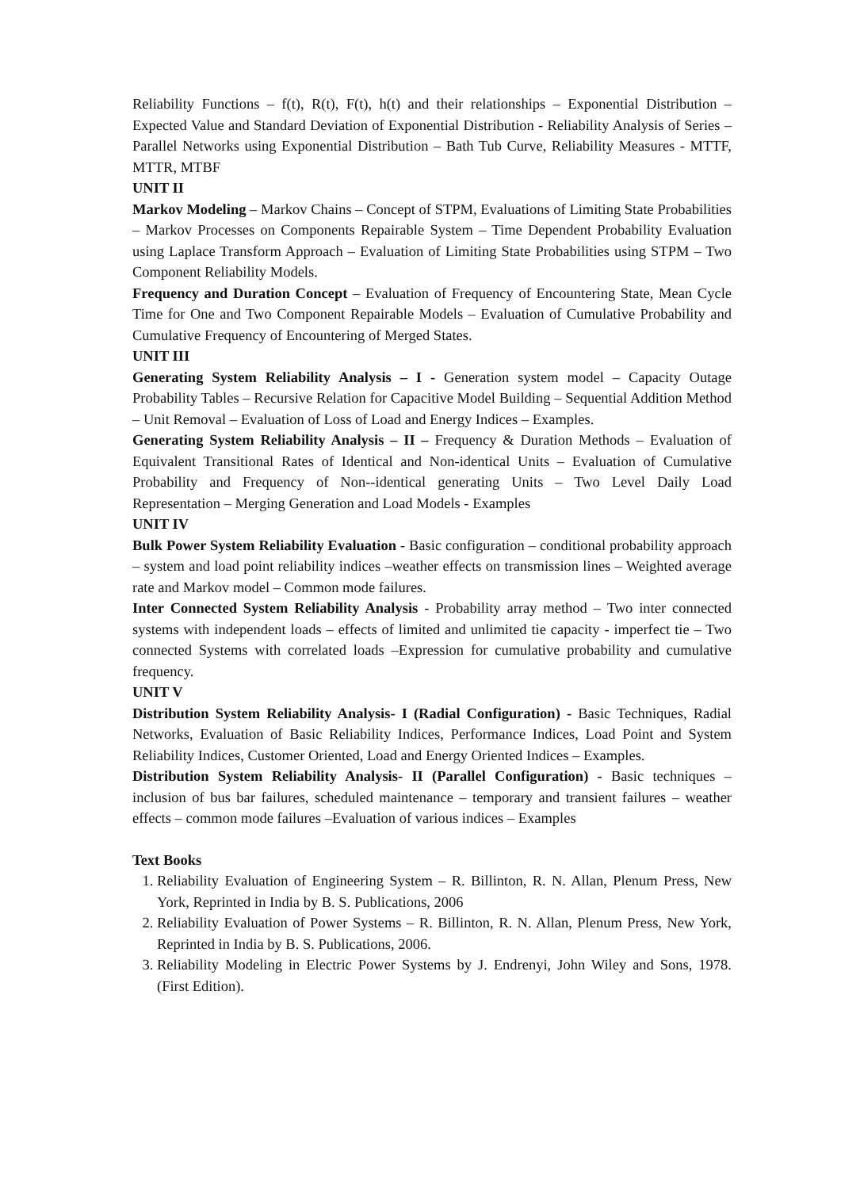Reliability Functions – f(t), R(t), F(t), h(t) and their relationships – Exponential Distribution – Expected Value and Standard Deviation of Exponential Distribution - Reliability Analysis of Series –Parallel Networks using Exponential Distribution – Bath Tub Curve, Reliability Measures - MTTF, MTTR, MTBF
UNIT II
Markov Modeling – Markov Chains – Concept of STPM, Evaluations of Limiting State Probabilities – Markov Processes on Components Repairable System – Time Dependent Probability Evaluation using Laplace Transform Approach – Evaluation of Limiting State Probabilities using STPM – Two Component Reliability Models.
Frequency and Duration Concept – Evaluation of Frequency of Encountering State, Mean Cycle Time for One and Two Component Repairable Models – Evaluation of Cumulative Probability and Cumulative Frequency of Encountering of Merged States.
UNIT III
Generating System Reliability Analysis – I - Generation system model – Capacity Outage Probability Tables – Recursive Relation for Capacitive Model Building – Sequential Addition Method – Unit Removal – Evaluation of Loss of Load and Energy Indices – Examples.
Generating System Reliability Analysis – II – Frequency & Duration Methods – Evaluation of Equivalent Transitional Rates of Identical and Non-identical Units – Evaluation of Cumulative Probability and Frequency of Non--identical generating Units – Two Level Daily Load Representation – Merging Generation and Load Models - Examples
UNIT IV
Bulk Power System Reliability Evaluation - Basic configuration – conditional probability approach – system and load point reliability indices –weather effects on transmission lines – Weighted average rate and Markov model – Common mode failures.
Inter Connected System Reliability Analysis - Probability array method – Two inter connected systems with independent loads – effects of limited and unlimited tie capacity - imperfect tie – Two connected Systems with correlated loads –Expression for cumulative probability and cumulative frequency.
UNIT V
Distribution System Reliability Analysis- I (Radial Configuration) - Basic Techniques, Radial Networks, Evaluation of Basic Reliability Indices, Performance Indices, Load Point and System Reliability Indices, Customer Oriented, Load and Energy Oriented Indices – Examples.
Distribution System Reliability Analysis- II (Parallel Configuration) - Basic techniques – inclusion of bus bar failures, scheduled maintenance – temporary and transient failures – weather effects – common mode failures –Evaluation of various indices – Examples
Text Books
1. Reliability Evaluation of Engineering System – R. Billinton, R. N. Allan, Plenum Press, New York, Reprinted in India by B. S. Publications, 2006
2. Reliability Evaluation of Power Systems – R. Billinton, R. N. Allan, Plenum Press, New York, Reprinted in India by B. S. Publications, 2006.
3. Reliability Modeling in Electric Power Systems by J. Endrenyi, John Wiley and Sons, 1978. (First Edition).